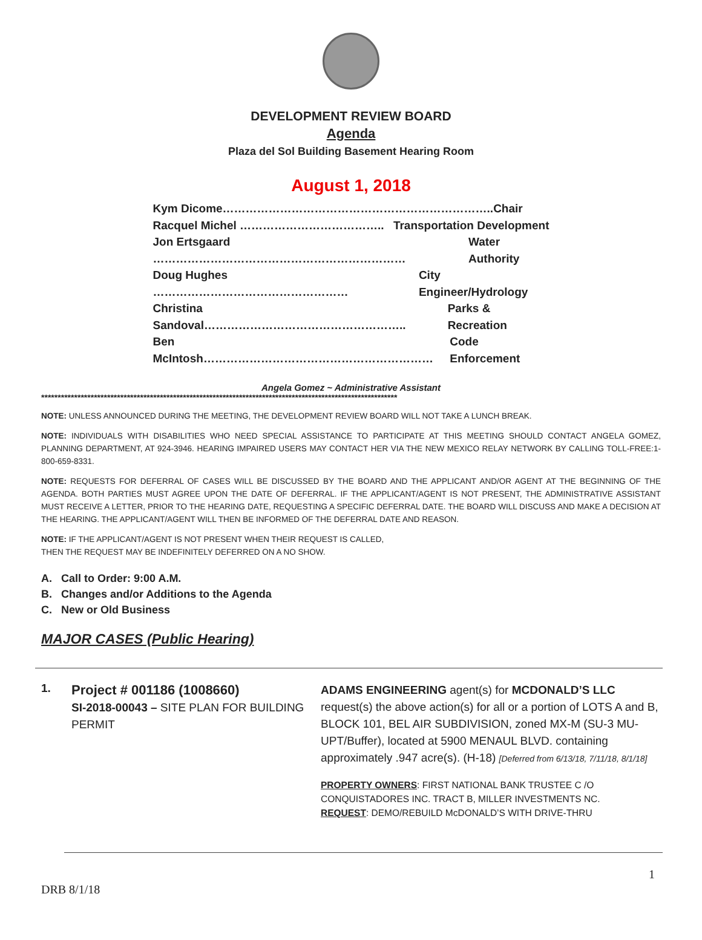DEVELOPMENT REVIEW BOARD
Agenda
Plaza del Sol Building Basement Hearing Room
August 1, 2018
Kym Dicome……………………………………………………………..Chair
Racquel Michel ……………………………….. Transportation Development
Jon Ertsgaard ………………………………………………………… Water Authority
Doug Hughes …………………………………………… City Engineer/Hydrology
Christina Sandoval…………………………………………….. Parks & Recreation
Ben McIntosh…………………………………………………… Code Enforcement
Angela Gomez ~ Administrative Assistant
************************************************************************************************************
NOTE: UNLESS ANNOUNCED DURING THE MEETING, THE DEVELOPMENT REVIEW BOARD WILL NOT TAKE A LUNCH BREAK.
NOTE: INDIVIDUALS WITH DISABILITIES WHO NEED SPECIAL ASSISTANCE TO PARTICIPATE AT THIS MEETING SHOULD CONTACT ANGELA GOMEZ, PLANNING DEPARTMENT, AT 924-3946. HEARING IMPAIRED USERS MAY CONTACT HER VIA THE NEW MEXICO RELAY NETWORK BY CALLING TOLL-FREE:1-800-659-8331.
NOTE: REQUESTS FOR DEFERRAL OF CASES WILL BE DISCUSSED BY THE BOARD AND THE APPLICANT AND/OR AGENT AT THE BEGINNING OF THE AGENDA. BOTH PARTIES MUST AGREE UPON THE DATE OF DEFERRAL. IF THE APPLICANT/AGENT IS NOT PRESENT, THE ADMINISTRATIVE ASSISTANT MUST RECEIVE A LETTER, PRIOR TO THE HEARING DATE, REQUESTING A SPECIFIC DEFERRAL DATE. THE BOARD WILL DISCUSS AND MAKE A DECISION AT THE HEARING. THE APPLICANT/AGENT WILL THEN BE INFORMED OF THE DEFERRAL DATE AND REASON.
NOTE: IF THE APPLICANT/AGENT IS NOT PRESENT WHEN THEIR REQUEST IS CALLED,
THEN THE REQUEST MAY BE INDEFINITELY DEFERRED ON A NO SHOW.
A. Call to Order: 9:00 A.M.
B. Changes and/or Additions to the Agenda
C. New or Old Business
MAJOR CASES (Public Hearing)
1.
Project # 001186 (1008660)
SI-2018-00043 – SITE PLAN FOR BUILDING PERMIT
ADAMS ENGINEERING agent(s) for MCDONALD’S LLC request(s) the above action(s) for all or a portion of LOTS A and B, BLOCK 101, BEL AIR SUBDIVISION, zoned MX-M (SU-3 MU-UPT/Buffer), located at 5900 MENAUL BLVD. containing approximately .947 acre(s). (H-18) [Deferred from 6/13/18, 7/11/18, 8/1/18]
PROPERTY OWNERS: FIRST NATIONAL BANK TRUSTEE C /O CONQUISTADORES INC. TRACT B, MILLER INVESTMENTS NC.
REQUEST: DEMO/REBUILD McDONALD’S WITH DRIVE-THRU
1
DRB 8/1/18